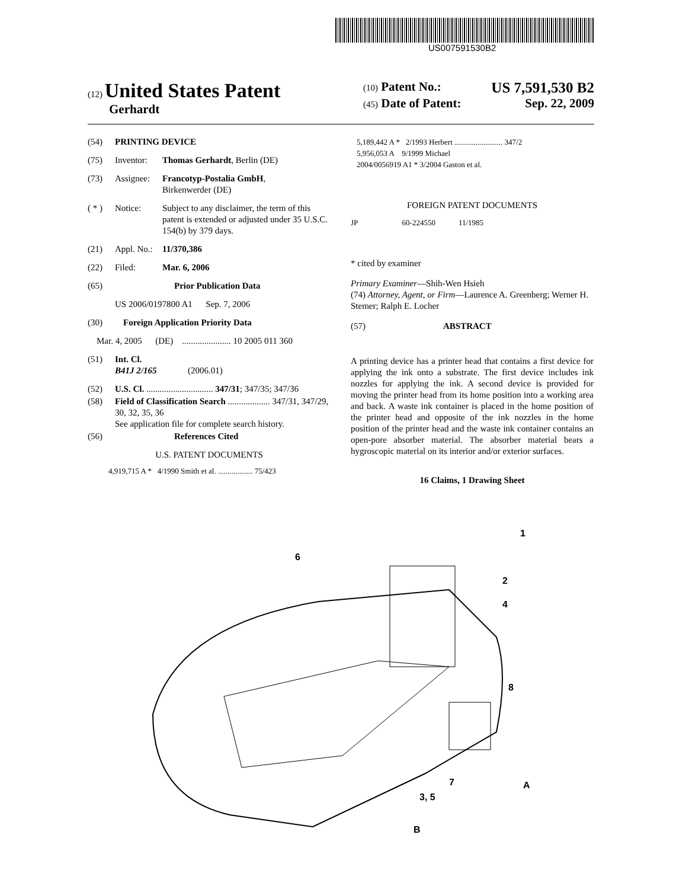US007591530B2
(12) United States Patent
Gerhardt
(10) Patent No.: US 7,591,530 B2
(45) Date of Patent: Sep. 22, 2009
(54) PRINTING DEVICE
(75) Inventor: Thomas Gerhardt, Berlin (DE)
(73) Assignee: Francotyp-Postalia GmbH,
Birkenwerder (DE)
( * ) Notice: Subject to any disclaimer, the term of this patent is extended or adjusted under 35 U.S.C. 154(b) by 379 days.
(21) Appl. No.: 11/370,386
(22) Filed: Mar. 6, 2006
(65) Prior Publication Data
US 2006/0197800 A1 Sep. 7, 2006
(30) Foreign Application Priority Data
Mar. 4, 2005 (DE) ...................... 10 2005 011 360
(51) Int. Cl.
B41J 2/165 (2006.01)
(52) U.S. Cl. .............................. 347/31; 347/35; 347/36
(58) Field of Classification Search ................... 347/31, 347/29, 30, 32, 35, 36
See application file for complete search history.
(56) References Cited
U.S. PATENT DOCUMENTS
4,919,715 A * 4/1990 Smith et al. .................. 75/423
5,189,442 A * 2/1993 Herbert ......................... 347/2
5,956,053 A 9/1999 Michael
2004/0056919 A1 * 3/2004 Gaston et al.
FOREIGN PATENT DOCUMENTS
JP 60-224550 11/1985
* cited by examiner
Primary Examiner—Shih-Wen Hsieh
(74) Attorney, Agent, or Firm—Laurence A. Greenberg; Werner H. Stemer; Ralph E. Locher
(57) ABSTRACT
A printing device has a printer head that contains a first device for applying the ink onto a substrate. The first device includes ink nozzles for applying the ink. A second device is provided for moving the printer head from its home position into a working area and back. A waste ink container is placed in the home position of the printer head and opposite of the ink nozzles in the home position of the printer head and the waste ink container contains an open-pore absorber material. The absorber material bears a hygroscopic material on its interior and/or exterior surfaces.
16 Claims, 1 Drawing Sheet
1
6
2
4
8
7
A
3, 5
B